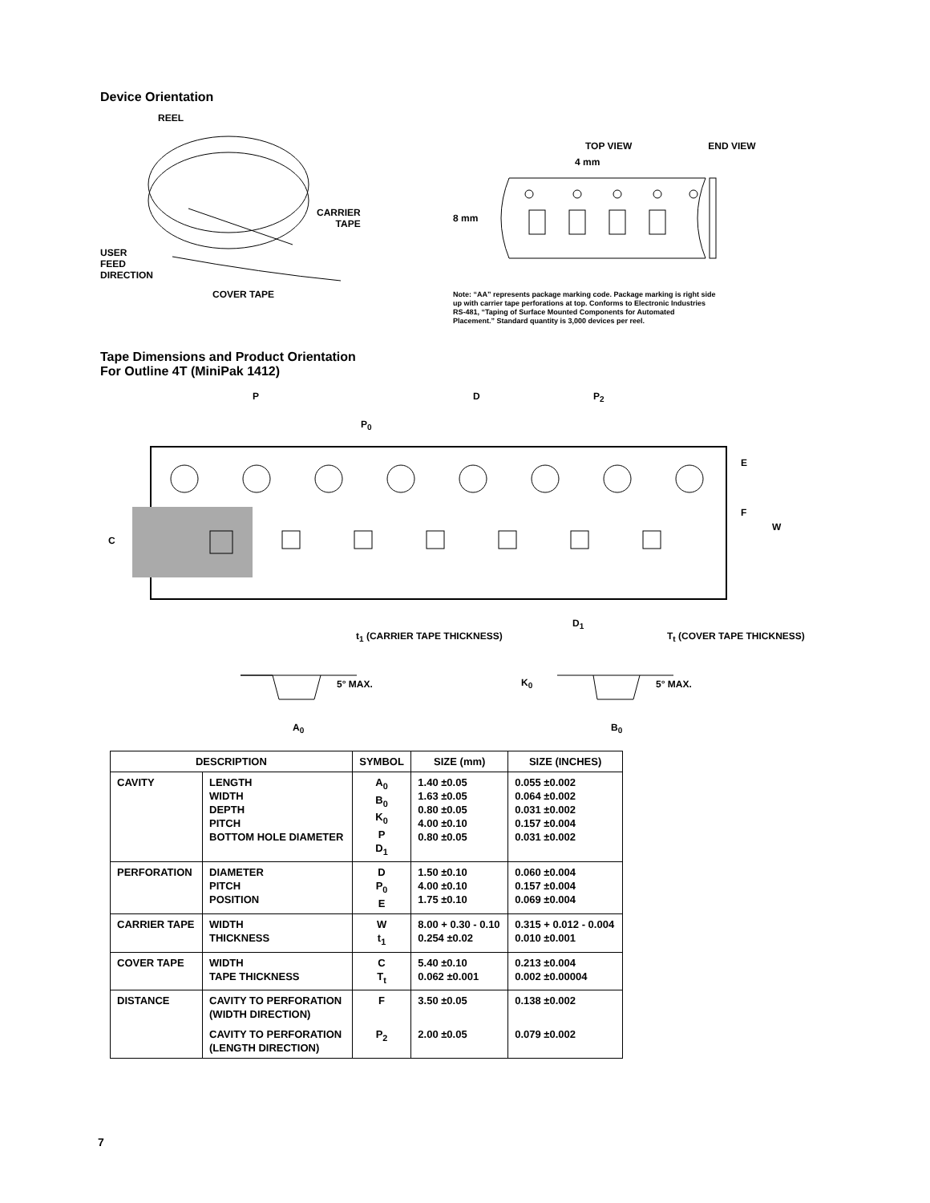Device Orientation
REEL
CARRIER
TAPE
USER
FEED
DIRECTION
COVER TAPE
TOP VIEW END VIEW
4 mm
8 mm
Note: “AA” represents package marking code. Package marking is right side up with carrier tape perforations at top. Conforms to Electronic Industries RS-481, “Taping of Surface Mounted Components for Automated Placement.” Standard quantity is 3,000 devices per reel.
Tape Dimensions and Product Orientation
For Outline 4T (MiniPak 1412)
P D P<sub>2</sub>
P<sub>0</sub>
E
F
W
C
D<sub>1</sub>
t<sub>1</sub> (CARRIER TAPE THICKNESS) T<sub>t</sub> (COVER TAPE THICKNESS)
5° MAX. K<sub>0</sub> 5° MAX.
A<sub>0</sub> B<sub>0</sub>
| DESCRIPTION | | SYMBOL | SIZE (mm) | SIZE (INCHES) |
| --- | --- | --- | --- | --- |
| CAVITY | LENGTH WIDTH DEPTH PITCH BOTTOM HOLE DIAMETER | A<sub>0</sub> B<sub>0</sub> K<sub>0</sub> P D<sub>1</sub> | 1.40 ±0.05 1.63 ±0.05 0.80 ±0.05 4.00 ±0.10 0.80 ±0.05 | 0.055 ±0.002 0.064 ±0.002 0.031 ±0.002 0.157 ±0.004 0.031 ±0.002 |
| PERFORATION | DIAMETER PITCH POSITION | D P<sub>0</sub> E | 1.50 ±0.10 4.00 ±0.10 1.75 ±0.10 | 0.060 ±0.004 0.157 ±0.004 0.069 ±0.004 |
| CARRIER TAPE | WIDTH THICKNESS | W t<sub>1</sub> | 8.00 + 0.30 - 0.10 0.254 ±0.02 | 0.315 + 0.012 - 0.004 0.010 ±0.001 |
| COVER TAPE | WIDTH TAPE THICKNESS | C T<sub>t</sub> | 5.40 ±0.10 0.062 ±0.001 | 0.213 ±0.004 0.002 ±0.00004 |
| DISTANCE | CAVITY TO PERFORATION (WIDTH DIRECTION) | F | 3.50 ±0.05 | 0.138 ±0.002 |
| | CAVITY TO PERFORATION (LENGTH DIRECTION) | P<sub>2</sub> | 2.00 ±0.05 | 0.079 ±0.002 |
7